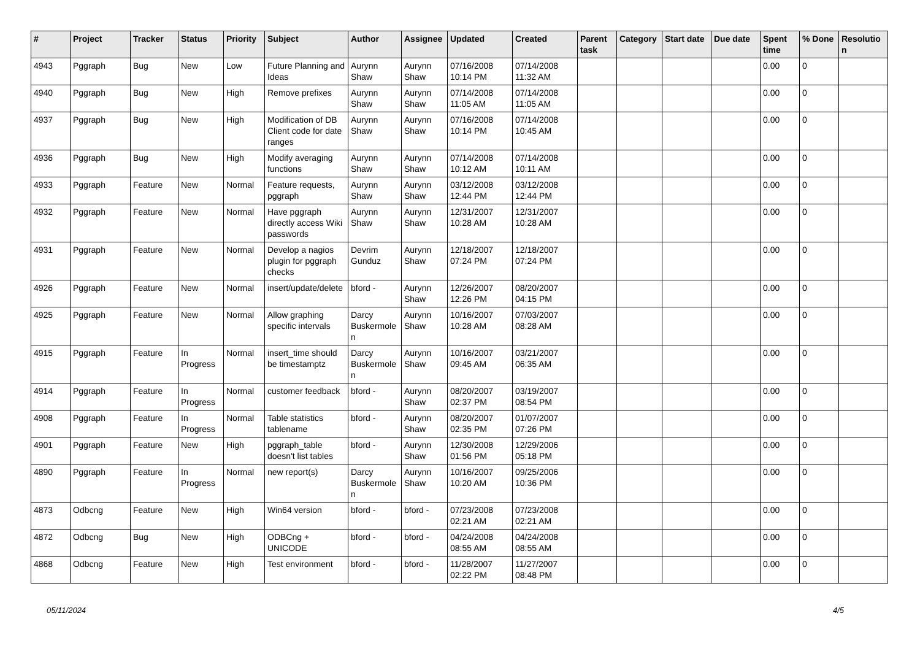| # | Project | Tracker | Status | Priority | Subject | Author | Assignee | Updated | Created | Parent task | Category | Start date | Due date | Spent time | % Done | Resolution |
| --- | --- | --- | --- | --- | --- | --- | --- | --- | --- | --- | --- | --- | --- | --- | --- | --- |
| 4943 | Pggraph | Bug | New | Low | Future Planning and Ideas | Aurynn Shaw | Aurynn Shaw | 07/16/2008 10:14 PM | 07/14/2008 11:32 AM | | | | | 0.00 | 0 | |
| 4940 | Pggraph | Bug | New | High | Remove prefixes | Aurynn Shaw | Aurynn Shaw | 07/14/2008 11:05 AM | 07/14/2008 11:05 AM | | | | | 0.00 | 0 | |
| 4937 | Pggraph | Bug | New | High | Modification of DB Client code for date ranges | Aurynn Shaw | Aurynn Shaw | 07/16/2008 10:14 PM | 07/14/2008 10:45 AM | | | | | 0.00 | 0 | |
| 4936 | Pggraph | Bug | New | High | Modify averaging functions | Aurynn Shaw | Aurynn Shaw | 07/14/2008 10:12 AM | 07/14/2008 10:11 AM | | | | | 0.00 | 0 | |
| 4933 | Pggraph | Feature | New | Normal | Feature requests, pggraph | Aurynn Shaw | Aurynn Shaw | 03/12/2008 12:44 PM | 03/12/2008 12:44 PM | | | | | 0.00 | 0 | |
| 4932 | Pggraph | Feature | New | Normal | Have pggraph directly access Wiki passwords | Aurynn Shaw | Aurynn Shaw | 12/31/2007 10:28 AM | 12/31/2007 10:28 AM | | | | | 0.00 | 0 | |
| 4931 | Pggraph | Feature | New | Normal | Develop a nagios plugin for pggraph checks | Devrim Gunduz | Aurynn Shaw | 12/18/2007 07:24 PM | 12/18/2007 07:24 PM | | | | | 0.00 | 0 | |
| 4926 | Pggraph | Feature | New | Normal | insert/update/delete | bford - | Aurynn Shaw | 12/26/2007 12:26 PM | 08/20/2007 04:15 PM | | | | | 0.00 | 0 | |
| 4925 | Pggraph | Feature | New | Normal | Allow graphing specific intervals | Darcy Buskermolen | Aurynn Shaw | 10/16/2007 10:28 AM | 07/03/2007 08:28 AM | | | | | 0.00 | 0 | |
| 4915 | Pggraph | Feature | In Progress | Normal | insert_time should be timestamptz | Darcy Buskermolen | Aurynn Shaw | 10/16/2007 09:45 AM | 03/21/2007 06:35 AM | | | | | 0.00 | 0 | |
| 4914 | Pggraph | Feature | In Progress | Normal | customer feedback | bford - | Aurynn Shaw | 08/20/2007 02:37 PM | 03/19/2007 08:54 PM | | | | | 0.00 | 0 | |
| 4908 | Pggraph | Feature | In Progress | Normal | Table statistics tablename | bford - | Aurynn Shaw | 08/20/2007 02:35 PM | 01/07/2007 07:26 PM | | | | | 0.00 | 0 | |
| 4901 | Pggraph | Feature | New | High | pggraph_table doesn't list tables | bford - | Aurynn Shaw | 12/30/2008 01:56 PM | 12/29/2006 05:18 PM | | | | | 0.00 | 0 | |
| 4890 | Pggraph | Feature | In Progress | Normal | new report(s) | Darcy Buskermolen | Aurynn Shaw | 10/16/2007 10:20 AM | 09/25/2006 10:36 PM | | | | | 0.00 | 0 | |
| 4873 | Odbcng | Feature | New | High | Win64 version | bford - | bford - | 07/23/2008 02:21 AM | 07/23/2008 02:21 AM | | | | | 0.00 | 0 | |
| 4872 | Odbcng | Bug | New | High | ODBCng + UNICODE | bford - | bford - | 04/24/2008 08:55 AM | 04/24/2008 08:55 AM | | | | | 0.00 | 0 | |
| 4868 | Odbcng | Feature | New | High | Test environment | bford - | bford - | 11/28/2007 02:22 PM | 11/27/2007 08:48 PM | | | | | 0.00 | 0 | |
05/11/2024 4/5